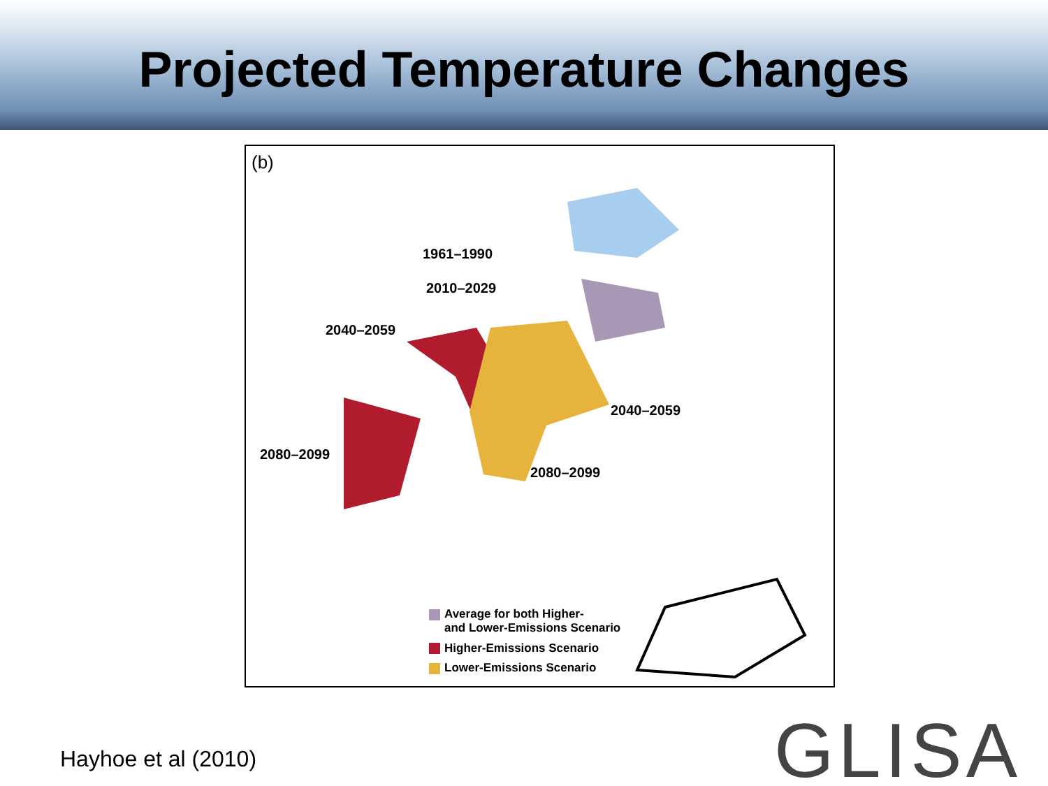Projected Temperature Changes
(b)
1961–1990
2010–2029
2040–2059
2040–2059
2080–2099
2080–2099
Average for both Higher-
and Lower-Emissions Scenario
Higher-Emissions Scenario
Lower-Emissions Scenario
Hayhoe et al (2010) GLISA